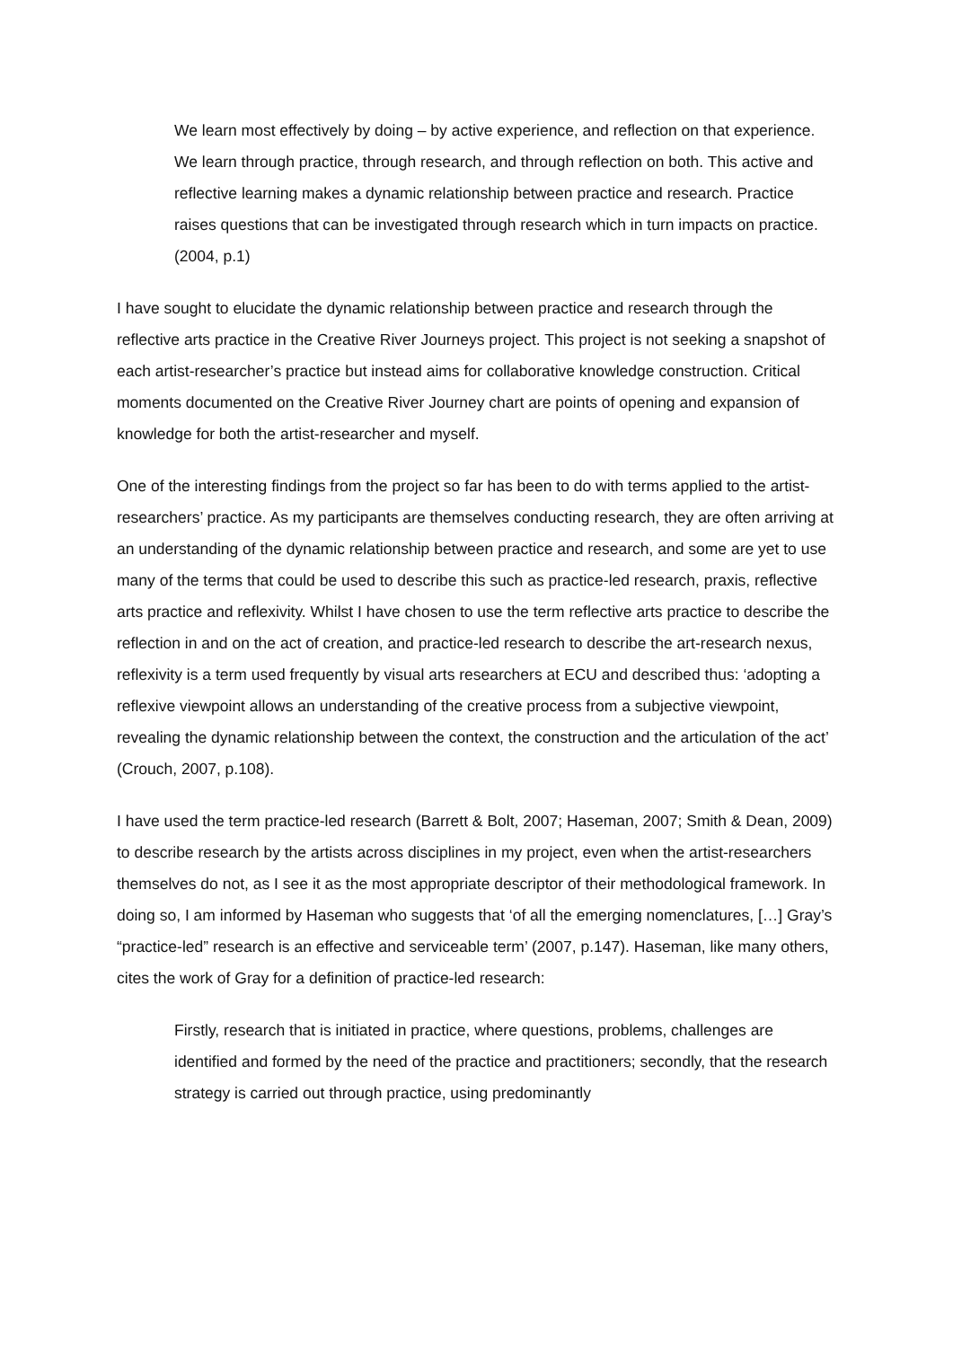We learn most effectively by doing – by active experience, and reflection on that experience. We learn through practice, through research, and through reflection on both. This active and reflective learning makes a dynamic relationship between practice and research. Practice raises questions that can be investigated through research which in turn impacts on practice. (2004, p.1)
I have sought to elucidate the dynamic relationship between practice and research through the reflective arts practice in the Creative River Journeys project. This project is not seeking a snapshot of each artist-researcher’s practice but instead aims for collaborative knowledge construction. Critical moments documented on the Creative River Journey chart are points of opening and expansion of knowledge for both the artist-researcher and myself.
One of the interesting findings from the project so far has been to do with terms applied to the artist-researchers’ practice. As my participants are themselves conducting research, they are often arriving at an understanding of the dynamic relationship between practice and research, and some are yet to use many of the terms that could be used to describe this such as practice-led research, praxis, reflective arts practice and reflexivity. Whilst I have chosen to use the term reflective arts practice to describe the reflection in and on the act of creation, and practice-led research to describe the art-research nexus, reflexivity is a term used frequently by visual arts researchers at ECU and described thus: ‘adopting a reflexive viewpoint allows an understanding of the creative process from a subjective viewpoint, revealing the dynamic relationship between the context, the construction and the articulation of the act’ (Crouch, 2007, p.108).
I have used the term practice-led research (Barrett & Bolt, 2007; Haseman, 2007; Smith & Dean, 2009) to describe research by the artists across disciplines in my project, even when the artist-researchers themselves do not, as I see it as the most appropriate descriptor of their methodological framework. In doing so, I am informed by Haseman who suggests that ‘of all the emerging nomenclatures, […] Gray’s “practice-led” research is an effective and serviceable term’ (2007, p.147). Haseman, like many others, cites the work of Gray for a definition of practice-led research:
Firstly, research that is initiated in practice, where questions, problems, challenges are identified and formed by the need of the practice and practitioners; secondly, that the research strategy is carried out through practice, using predominantly